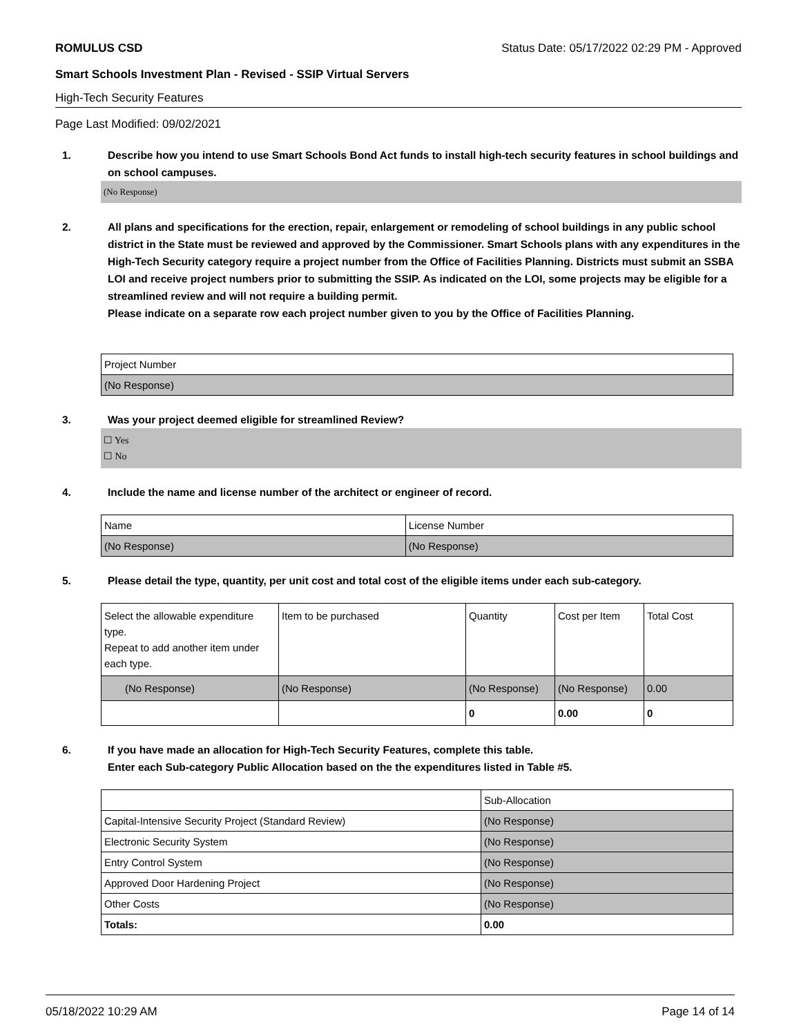ROMULUS CSD Status Date: 05/17/2022 02:29 PM - Approved
Smart Schools Investment Plan - Revised - SSIP Virtual Servers
High-Tech Security Features
Page Last Modified: 09/02/2021
1. Describe how you intend to use Smart Schools Bond Act funds to install high-tech security features in school buildings and on school campuses.
(No Response)
2. All plans and specifications for the erection, repair, enlargement or remodeling of school buildings in any public school district in the State must be reviewed and approved by the Commissioner. Smart Schools plans with any expenditures in the High-Tech Security category require a project number from the Office of Facilities Planning. Districts must submit an SSBA LOI and receive project numbers prior to submitting the SSIP. As indicated on the LOI, some projects may be eligible for a streamlined review and will not require a building permit.
Please indicate on a separate row each project number given to you by the Office of Facilities Planning.
| Project Number |
| (No Response) |
3. Was your project deemed eligible for streamlined Review?
☐ Yes
☐ No
4. Include the name and license number of the architect or engineer of record.
| Name | License Number |
| (No Response) | (No Response) |
5. Please detail the type, quantity, per unit cost and total cost of the eligible items under each sub-category.
| Select the allowable expenditure type. Repeat to add another item under each type. | Item to be purchased | Quantity | Cost per Item | Total Cost |
| (No Response) | (No Response) | (No Response) | (No Response) | 0.00 |
| | | 0 | 0.00 | 0 |
6. If you have made an allocation for High-Tech Security Features, complete this table.
Enter each Sub-category Public Allocation based on the the expenditures listed in Table #5.
| | Sub-Allocation |
| Capital-Intensive Security Project (Standard Review) | (No Response) |
| Electronic Security System | (No Response) |
| Entry Control System | (No Response) |
| Approved Door Hardening Project | (No Response) |
| Other Costs | (No Response) |
| Totals: | 0.00 |
05/18/2022 10:29 AM Page 14 of 14